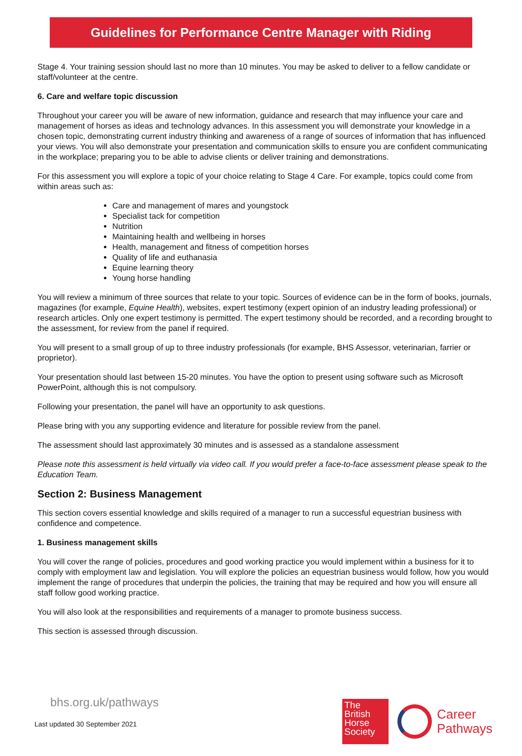Guidelines for Performance Centre Manager with Riding
Stage 4. Your training session should last no more than 10 minutes. You may be asked to deliver to a fellow candidate or staff/volunteer at the centre.
6. Care and welfare topic discussion
Throughout your career you will be aware of new information, guidance and research that may influence your care and management of horses as ideas and technology advances. In this assessment you will demonstrate your knowledge in a chosen topic, demonstrating current industry thinking and awareness of a range of sources of information that has influenced your views. You will also demonstrate your presentation and communication skills to ensure you are confident communicating in the workplace; preparing you to be able to advise clients or deliver training and demonstrations.
For this assessment you will explore a topic of your choice relating to Stage 4 Care. For example, topics could come from within areas such as:
Care and management of mares and youngstock
Specialist tack for competition
Nutrition
Maintaining health and wellbeing in horses
Health, management and fitness of competition horses
Quality of life and euthanasia
Equine learning theory
Young horse handling
You will review a minimum of three sources that relate to your topic. Sources of evidence can be in the form of books, journals, magazines (for example, Equine Health), websites, expert testimony (expert opinion of an industry leading professional) or research articles. Only one expert testimony is permitted. The expert testimony should be recorded, and a recording brought to the assessment, for review from the panel if required.
You will present to a small group of up to three industry professionals (for example, BHS Assessor, veterinarian, farrier or proprietor).
Your presentation should last between 15-20 minutes. You have the option to present using software such as Microsoft PowerPoint, although this is not compulsory.
Following your presentation, the panel will have an opportunity to ask questions.
Please bring with you any supporting evidence and literature for possible review from the panel.
The assessment should last approximately 30 minutes and is assessed as a standalone assessment
Please note this assessment is held virtually via video call. If you would prefer a face-to-face assessment please speak to the Education Team.
Section 2: Business Management
This section covers essential knowledge and skills required of a manager to run a successful equestrian business with confidence and competence.
1. Business management skills
You will cover the range of policies, procedures and good working practice you would implement within a business for it to comply with employment law and legislation. You will explore the policies an equestrian business would follow, how you would implement the range of procedures that underpin the policies, the training that may be required and how you will ensure all staff follow good working practice.
You will also look at the responsibilities and requirements of a manager to promote business success.
This section is assessed through discussion.
bhs.org.uk/pathways
Last updated 30 September 2021
The
British
Horse
Society
Career
Pathways